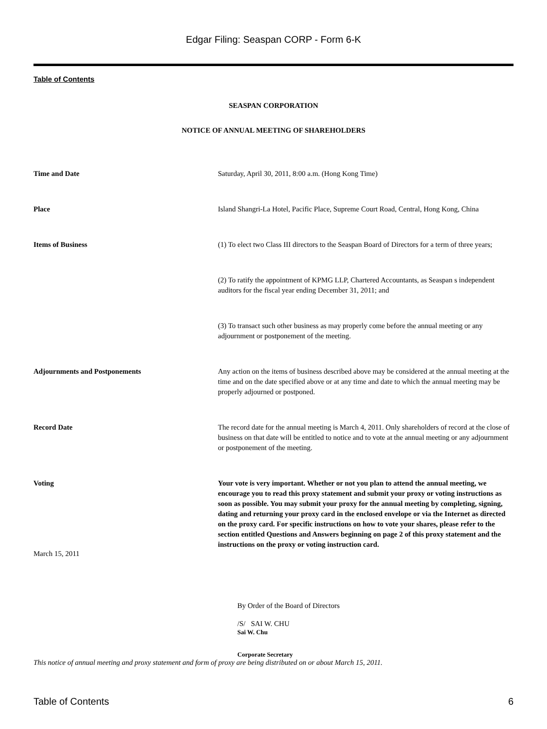Edgar Filing: Seaspan CORP - Form 6-K
Table of Contents
SEASPAN CORPORATION
NOTICE OF ANNUAL MEETING OF SHAREHOLDERS
| Time and Date | Saturday, April 30, 2011, 8:00 a.m. (Hong Kong Time) |
| Place | Island Shangri-La Hotel, Pacific Place, Supreme Court Road, Central, Hong Kong, China |
| Items of Business | (1) To elect two Class III directors to the Seaspan Board of Directors for a term of three years; |
| | (2) To ratify the appointment of KPMG LLP, Chartered Accountants, as Seaspan s independent auditors for the fiscal year ending December 31, 2011; and |
| | (3) To transact such other business as may properly come before the annual meeting or any adjournment or postponement of the meeting. |
| Adjournments and Postponements | Any action on the items of business described above may be considered at the annual meeting at the time and on the date specified above or at any time and date to which the annual meeting may be properly adjourned or postponed. |
| Record Date | The record date for the annual meeting is March 4, 2011. Only shareholders of record at the close of business on that date will be entitled to notice and to vote at the annual meeting or any adjournment or postponement of the meeting. |
| Voting | Your vote is very important. Whether or not you plan to attend the annual meeting, we encourage you to read this proxy statement and submit your proxy or voting instructions as soon as possible. You may submit your proxy for the annual meeting by completing, signing, dating and returning your proxy card in the enclosed envelope or via the Internet as directed on the proxy card. For specific instructions on how to vote your shares, please refer to the section entitled Questions and Answers beginning on page 2 of this proxy statement and the instructions on the proxy or voting instruction card. |
March 15, 2011
By Order of the Board of Directors
/S/ SAI W. CHU
Sai W. Chu
Corporate Secretary
This notice of annual meeting and proxy statement and form of proxy are being distributed on or about March 15, 2011.
Table of Contents 6